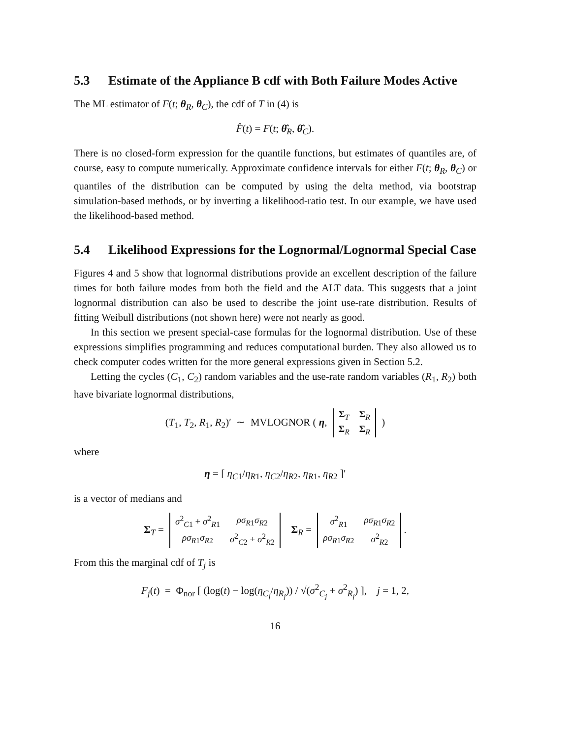5.3 Estimate of the Appliance B cdf with Both Failure Modes Active
The ML estimator of F(t; θ<sub>R</sub>, θ<sub>C</sub>), the cdf of T in (4) is
F̂(t) = F(t; θ̂<sub>R</sub>, θ̂<sub>C</sub>).
There is no closed-form expression for the quantile functions, but estimates of quantiles are, of course, easy to compute numerically. Approximate confidence intervals for either F(t; θ<sub>R</sub>, θ<sub>C</sub>) or quantiles of the distribution can be computed by using the delta method, via bootstrap simulation-based methods, or by inverting a likelihood-ratio test. In our example, we have used the likelihood-based method.
5.4 Likelihood Expressions for the Lognormal/Lognormal Special Case
Figures 4 and 5 show that lognormal distributions provide an excellent description of the failure times for both failure modes from both the field and the ALT data. This suggests that a joint lognormal distribution can also be used to describe the joint use-rate distribution. Results of fitting Weibull distributions (not shown here) were not nearly as good.
In this section we present special-case formulas for the lognormal distribution. Use of these expressions simplifies programming and reduces computational burden. They also allowed us to check computer codes written for the more general expressions given in Section 5.2.
Letting the cycles (C<sub>1</sub>, C<sub>2</sub>) random variables and the use-rate random variables (R<sub>1</sub>, R<sub>2</sub>) both have bivariate lognormal distributions,
(T<sub>1</sub>, T<sub>2</sub>, R<sub>1</sub>, R<sub>2</sub>)′ ∼ MVLOGNOR ( η,
| Σ<sub>T</sub> | Σ<sub>R</sub> |
| Σ<sub>R</sub> | Σ<sub>R</sub> |
)
where
η = [ η<sub>C1</sub>/η<sub>R1</sub>, η<sub>C2</sub>/η<sub>R2</sub>, η<sub>R1</sub>, η<sub>R2</sub> ]′
is a vector of medians and
Σ<sub>T</sub> =
| σ<sup>2</sup><sub>C1</sub> + σ<sup>2</sup><sub>R1</sub> | ρσ<sub>R1</sub> σ<sub>R2</sub> |
| ρσ<sub>R1</sub> σ<sub>R2</sub> | σ<sup>2</sup><sub>C2</sub> + σ<sup>2</sup><sub>R2</sub> |
Σ<sub>R</sub> =
| σ<sup>2</sup><sub>R1</sub> | ρσ<sub>R1</sub> σ<sub>R2</sub> |
| ρσ<sub>R1</sub> σ<sub>R2</sub> | σ<sup>2</sup><sub>R2</sub> |
.
From this the marginal cdf of T<sub>j</sub> is
F<sub>j</sub>(t) = Φ<sub>nor</sub> [ (log(t) − log(η<sub>C<sub>j</sub></sub>/η<sub>R<sub>j</sub></sub>)) / √(σ<sup>2</sup><sub>C<sub>j</sub></sub> + σ<sup>2</sup><sub>R<sub>j</sub></sub>) ], j = 1, 2,
16